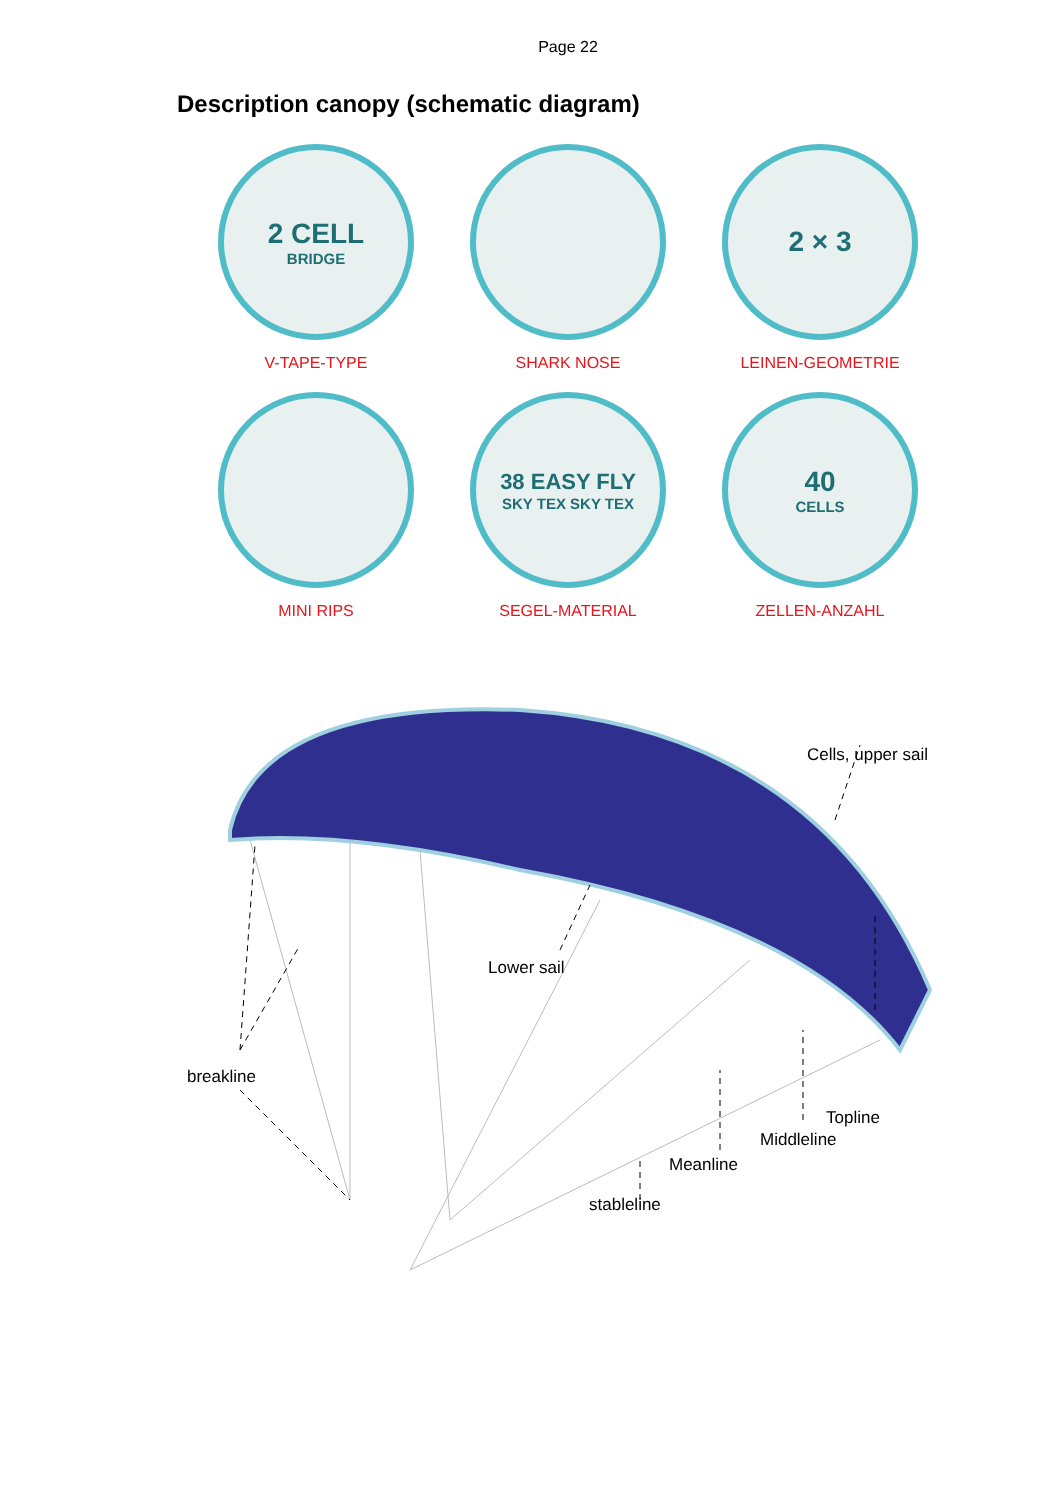Page 22
Description canopy (schematic diagram)
2 CELL
BRIDGE
V-TAPE-TYPE
SHARK NOSE
2 × 3
LEINEN-GEOMETRIE
MINI RIPS
38 EASY FLY
SKY TEX SKY TEX
SEGEL-MATERIAL
40
CELLS
ZELLEN-ANZAHL
Cells, upper sail
Lower sail
breakline
Topline
Middleline
Meanline
stableline